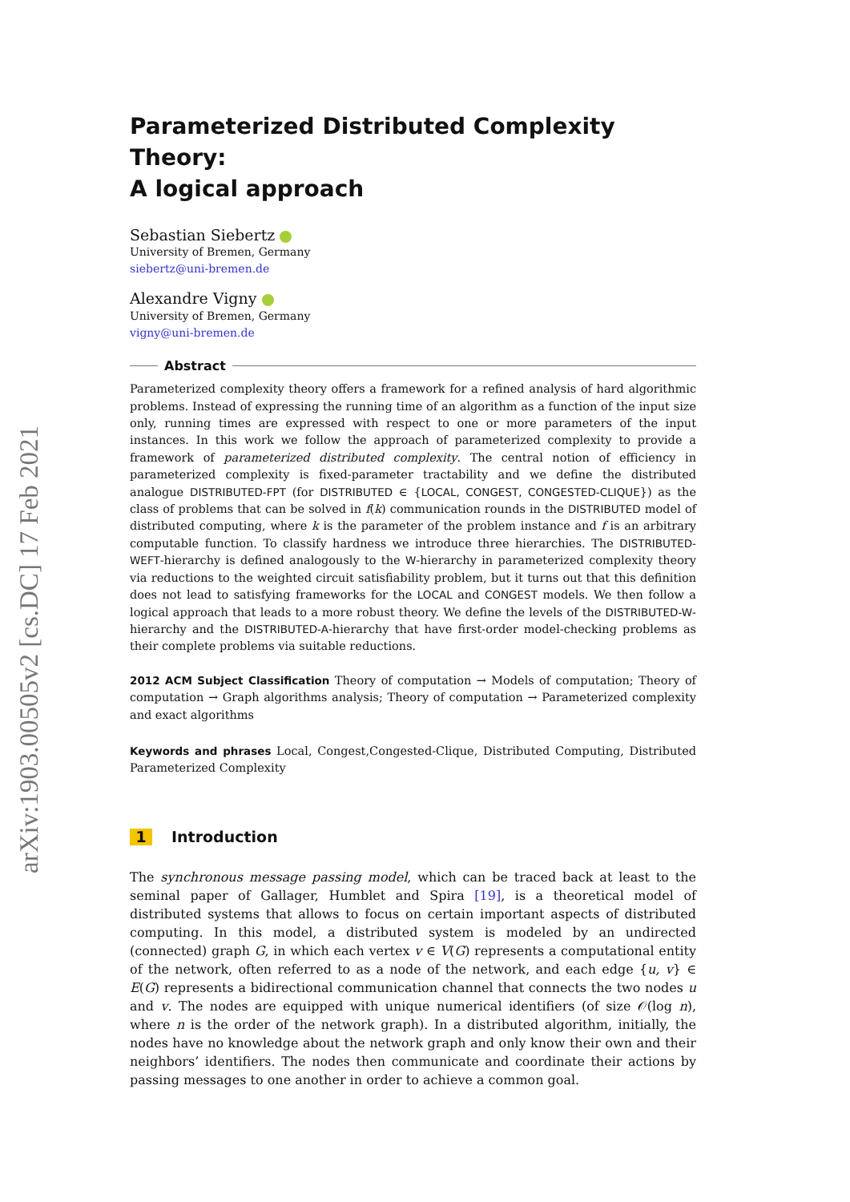arXiv:1903.00505v2 [cs.DC] 17 Feb 2021
Parameterized Distributed Complexity Theory:
A logical approach
Sebastian Siebertz
University of Bremen, Germany
siebertz@uni-bremen.de
Alexandre Vigny
University of Bremen, Germany
vigny@uni-bremen.de
Abstract
Parameterized complexity theory offers a framework for a refined analysis of hard algorithmic problems. Instead of expressing the running time of an algorithm as a function of the input size only, running times are expressed with respect to one or more parameters of the input instances. In this work we follow the approach of parameterized complexity to provide a framework of parameterized distributed complexity. The central notion of efficiency in parameterized complexity is fixed-parameter tractability and we define the distributed analogue DISTRIBUTED-FPT (for DISTRIBUTED ∈ {LOCAL, CONGEST, CONGESTED-CLIQUE}) as the class of problems that can be solved in f(k) communication rounds in the DISTRIBUTED model of distributed computing, where k is the parameter of the problem instance and f is an arbitrary computable function. To classify hardness we introduce three hierarchies. The DISTRIBUTED-WEFT-hierarchy is defined analogously to the W-hierarchy in parameterized complexity theory via reductions to the weighted circuit satisfiability problem, but it turns out that this definition does not lead to satisfying frameworks for the LOCAL and CONGEST models. We then follow a logical approach that leads to a more robust theory. We define the levels of the DISTRIBUTED-W-hierarchy and the DISTRIBUTED-A-hierarchy that have first-order model-checking problems as their complete problems via suitable reductions.
2012 ACM Subject Classification Theory of computation → Models of computation; Theory of computation → Graph algorithms analysis; Theory of computation → Parameterized complexity and exact algorithms
Keywords and phrases Local, Congest,Congested-Clique, Distributed Computing, Distributed Parameterized Complexity
1 Introduction
The synchronous message passing model, which can be traced back at least to the seminal paper of Gallager, Humblet and Spira [19], is a theoretical model of distributed systems that allows to focus on certain important aspects of distributed computing. In this model, a distributed system is modeled by an undirected (connected) graph G, in which each vertex v ∈ V(G) represents a computational entity of the network, often referred to as a node of the network, and each edge {u, v} ∈ E(G) represents a bidirectional communication channel that connects the two nodes u and v. The nodes are equipped with unique numerical identifiers (of size 𝒪(log n), where n is the order of the network graph). In a distributed algorithm, initially, the nodes have no knowledge about the network graph and only know their own and their neighbors’ identifiers. The nodes then communicate and coordinate their actions by passing messages to one another in order to achieve a common goal.